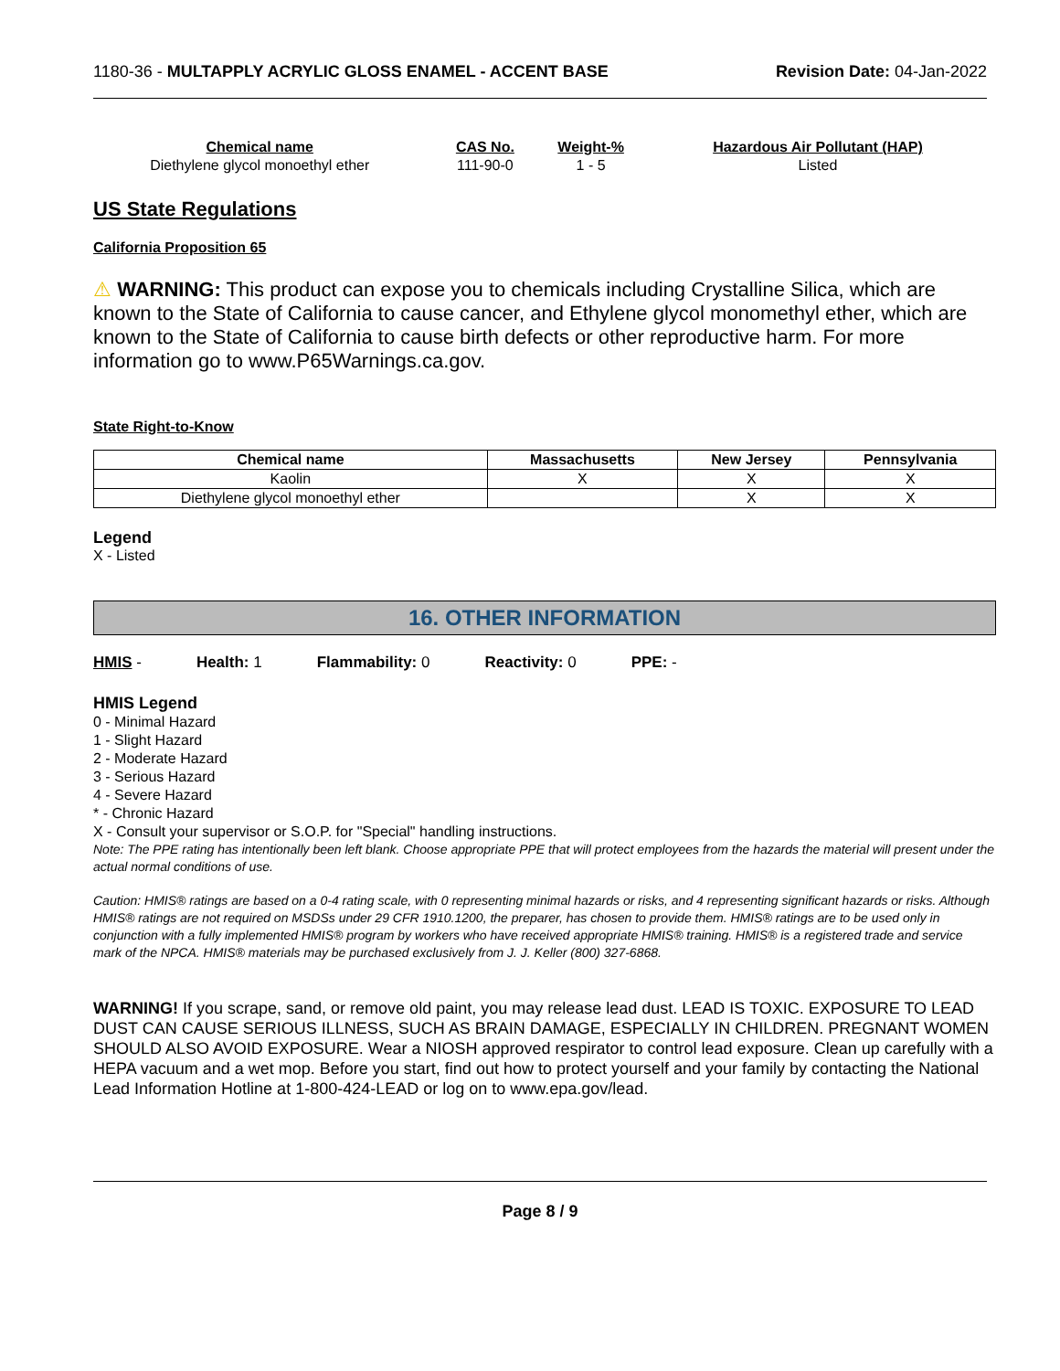1180-36 - MULTAPPLY ACRYLIC GLOSS ENAMEL - ACCENT BASE
Revision Date: 04-Jan-2022
| Chemical name | CAS No. | Weight-% | Hazardous Air Pollutant (HAP) |
| --- | --- | --- | --- |
| Diethylene glycol monoethyl ether | 111-90-0 | 1 - 5 | Listed |
US State Regulations
California Proposition 65
⚠ WARNING: This product can expose you to chemicals including Crystalline Silica, which are known to the State of California to cause cancer, and Ethylene glycol monomethyl ether, which are known to the State of California to cause birth defects or other reproductive harm. For more information go to www.P65Warnings.ca.gov.
State Right-to-Know
| Chemical name | Massachusetts | New Jersey | Pennsylvania |
| --- | --- | --- | --- |
| Kaolin | X | X | X |
| Diethylene glycol monoethyl ether | | X | X |
Legend
X - Listed
16. OTHER INFORMATION
HMIS - Health: 1 Flammability: 0 Reactivity: 0 PPE: -
HMIS Legend
0 - Minimal Hazard
1 - Slight Hazard
2 - Moderate Hazard
3 - Serious Hazard
4 - Severe Hazard
* - Chronic Hazard
X - Consult your supervisor or S.O.P. for "Special" handling instructions.
Note: The PPE rating has intentionally been left blank. Choose appropriate PPE that will protect employees from the hazards the material will present under the actual normal conditions of use.
Caution: HMIS® ratings are based on a 0-4 rating scale, with 0 representing minimal hazards or risks, and 4 representing significant hazards or risks. Although HMIS® ratings are not required on MSDSs under 29 CFR 1910.1200, the preparer, has chosen to provide them. HMIS® ratings are to be used only in conjunction with a fully implemented HMIS® program by workers who have received appropriate HMIS® training. HMIS® is a registered trade and service mark of the NPCA. HMIS® materials may be purchased exclusively from J. J. Keller (800) 327-6868.
WARNING! If you scrape, sand, or remove old paint, you may release lead dust. LEAD IS TOXIC. EXPOSURE TO LEAD DUST CAN CAUSE SERIOUS ILLNESS, SUCH AS BRAIN DAMAGE, ESPECIALLY IN CHILDREN. PREGNANT WOMEN SHOULD ALSO AVOID EXPOSURE. Wear a NIOSH approved respirator to control lead exposure. Clean up carefully with a HEPA vacuum and a wet mop. Before you start, find out how to protect yourself and your family by contacting the National Lead Information Hotline at 1-800-424-LEAD or log on to www.epa.gov/lead.
Page 8 / 9